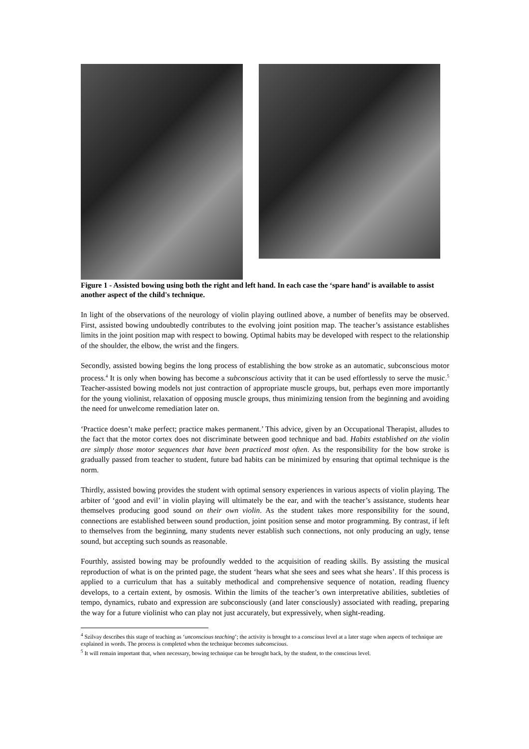Figure 1 - Assisted bowing using both the right and left hand. In each case the ‘spare hand’ is available to assist another aspect of the child's technique.
In light of the observations of the neurology of violin playing outlined above, a number of benefits may be observed. First, assisted bowing undoubtedly contributes to the evolving joint position map. The teacher’s assistance establishes limits in the joint position map with respect to bowing. Optimal habits may be developed with respect to the relationship of the shoulder, the elbow, the wrist and the fingers.
Secondly, assisted bowing begins the long process of establishing the bow stroke as an automatic, subconscious motor process.<sup>4</sup> It is only when bowing has become a subconscious activity that it can be used effortlessly to serve the music.<sup>5</sup> Teacher-assisted bowing models not just contraction of appropriate muscle groups, but, perhaps even more importantly for the young violinist, relaxation of opposing muscle groups, thus minimizing tension from the beginning and avoiding the need for unwelcome remediation later on.
‘Practice doesn’t make perfect; practice makes permanent.’ This advice, given by an Occupational Therapist, alludes to the fact that the motor cortex does not discriminate between good technique and bad. Habits established on the violin are simply those motor sequences that have been practiced most often. As the responsibility for the bow stroke is gradually passed from teacher to student, future bad habits can be minimized by ensuring that optimal technique is the norm.
Thirdly, assisted bowing provides the student with optimal sensory experiences in various aspects of violin playing. The arbiter of ‘good and evil’ in violin playing will ultimately be the ear, and with the teacher’s assistance, students hear themselves producing good sound on their own violin. As the student takes more responsibility for the sound, connections are established between sound production, joint position sense and motor programming. By contrast, if left to themselves from the beginning, many students never establish such connections, not only producing an ugly, tense sound, but accepting such sounds as reasonable.
Fourthly, assisted bowing may be profoundly wedded to the acquisition of reading skills. By assisting the musical reproduction of what is on the printed page, the student ‘hears what she sees and sees what she hears’. If this process is applied to a curriculum that has a suitably methodical and comprehensive sequence of notation, reading fluency develops, to a certain extent, by osmosis. Within the limits of the teacher’s own interpretative abilities, subtleties of tempo, dynamics, rubato and expression are subconsciously (and later consciously) associated with reading, preparing the way for a future violinist who can play not just accurately, but expressively, when sight-reading.
<sup>4</sup> Szilvay describes this stage of teaching as ‘unconscious teaching’; the activity is brought to a conscious level at a later stage when aspects of technique are explained in words. The process is completed when the technique becomes subconscious.
<sup>5</sup> It will remain important that, when necessary, bowing technique can be brought back, by the student, to the conscious level.